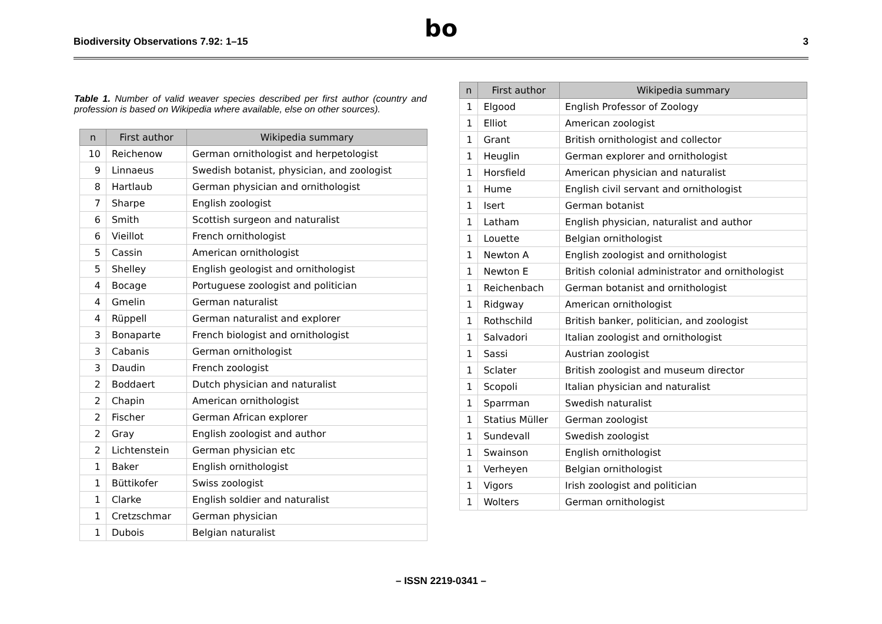Biodiversity Observations 7.92: 1–15
bo
3
Table 1. Number of valid weaver species described per first author (country and profession is based on Wikipedia where available, else on other sources).
| n | First author | Wikipedia summary |
| --- | --- | --- |
| 10 | Reichenow | German ornithologist and herpetologist |
| 9 | Linnaeus | Swedish botanist, physician, and zoologist |
| 8 | Hartlaub | German physician and ornithologist |
| 7 | Sharpe | English zoologist |
| 6 | Smith | Scottish surgeon and naturalist |
| 6 | Vieillot | French ornithologist |
| 5 | Cassin | American ornithologist |
| 5 | Shelley | English geologist and ornithologist |
| 4 | Bocage | Portuguese zoologist and politician |
| 4 | Gmelin | German naturalist |
| 4 | Rüppell | German naturalist and explorer |
| 3 | Bonaparte | French biologist and ornithologist |
| 3 | Cabanis | German ornithologist |
| 3 | Daudin | French zoologist |
| 2 | Boddaert | Dutch physician and naturalist |
| 2 | Chapin | American ornithologist |
| 2 | Fischer | German African explorer |
| 2 | Gray | English zoologist and author |
| 2 | Lichtenstein | German physician etc |
| 1 | Baker | English ornithologist |
| 1 | Büttikofer | Swiss zoologist |
| 1 | Clarke | English soldier and naturalist |
| 1 | Cretzschmar | German physician |
| 1 | Dubois | Belgian naturalist |
| n | First author | Wikipedia summary |
| --- | --- | --- |
| 1 | Elgood | English Professor of Zoology |
| 1 | Elliot | American zoologist |
| 1 | Grant | British ornithologist and collector |
| 1 | Heuglin | German explorer and ornithologist |
| 1 | Horsfield | American physician and naturalist |
| 1 | Hume | English civil servant and ornithologist |
| 1 | Isert | German botanist |
| 1 | Latham | English physician, naturalist and author |
| 1 | Louette | Belgian ornithologist |
| 1 | Newton A | English zoologist and ornithologist |
| 1 | Newton E | British colonial administrator and ornithologist |
| 1 | Reichenbach | German botanist and ornithologist |
| 1 | Ridgway | American ornithologist |
| 1 | Rothschild | British banker, politician, and zoologist |
| 1 | Salvadori | Italian zoologist and ornithologist |
| 1 | Sassi | Austrian zoologist |
| 1 | Sclater | British zoologist and museum director |
| 1 | Scopoli | Italian physician and naturalist |
| 1 | Sparrman | Swedish naturalist |
| 1 | Statius Müller | German zoologist |
| 1 | Sundevall | Swedish zoologist |
| 1 | Swainson | English ornithologist |
| 1 | Verheyen | Belgian ornithologist |
| 1 | Vigors | Irish zoologist and politician |
| 1 | Wolters | German ornithologist |
– ISSN 2219-0341 –